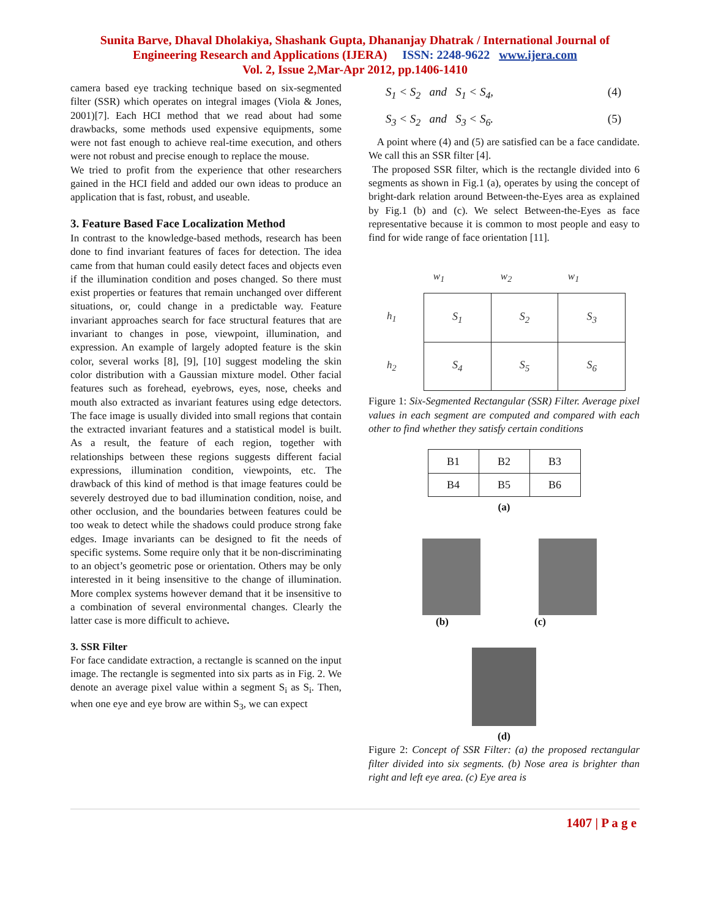Sunita Barve, Dhaval Dholakiya, Shashank Gupta, Dhananjay Dhatrak / International Journal of
Engineering Research and Applications (IJERA) ISSN: 2248-9622 www.ijera.com
Vol. 2, Issue 2,Mar-Apr 2012, pp.1406-1410
camera based eye tracking technique based on six-segmented filter (SSR) which operates on integral images (Viola & Jones, 2001)[7]. Each HCI method that we read about had some drawbacks, some methods used expensive equipments, some were not fast enough to achieve real-time execution, and others were not robust and precise enough to replace the mouse.
We tried to profit from the experience that other researchers gained in the HCI field and added our own ideas to produce an application that is fast, robust, and useable.
3. Feature Based Face Localization Method
In contrast to the knowledge-based methods, research has been done to find invariant features of faces for detection. The idea came from that human could easily detect faces and objects even if the illumination condition and poses changed. So there must exist properties or features that remain unchanged over different situations, or, could change in a predictable way. Feature invariant approaches search for face structural features that are invariant to changes in pose, viewpoint, illumination, and expression. An example of largely adopted feature is the skin color, several works [8], [9], [10] suggest modeling the skin color distribution with a Gaussian mixture model. Other facial features such as forehead, eyebrows, eyes, nose, cheeks and mouth also extracted as invariant features using edge detectors. The face image is usually divided into small regions that contain the extracted invariant features and a statistical model is built. As a result, the feature of each region, together with relationships between these regions suggests different facial expressions, illumination condition, viewpoints, etc. The drawback of this kind of method is that image features could be severely destroyed due to bad illumination condition, noise, and other occlusion, and the boundaries between features could be too weak to detect while the shadows could produce strong fake edges. Image invariants can be designed to fit the needs of specific systems. Some require only that it be non-discriminating to an object’s geometric pose or orientation. Others may be only interested in it being insensitive to the change of illumination. More complex systems however demand that it be insensitive to a combination of several environmental changes. Clearly the latter case is more difficult to achieve.
3. SSR Filter
For face candidate extraction, a rectangle is scanned on the input image. The rectangle is segmented into six parts as in Fig. 2. We denote an average pixel value within a segment S<sub>i</sub> as S<sub>i</sub>. Then, when one eye and eye brow are within S<sub>3</sub>, we can expect
S<sub>1</sub> < S<sub>2</sub> and S<sub>1</sub> < S<sub>4</sub>, (4)
S<sub>3</sub> < S<sub>2</sub> and S<sub>3</sub> < S<sub>6</sub>. (5)
A point where (4) and (5) are satisfied can be a face candidate. We call this an SSR filter [4].
The proposed SSR filter, which is the rectangle divided into 6 segments as shown in Fig.1 (a), operates by using the concept of bright-dark relation around Between-the-Eyes area as explained by Fig.1 (b) and (c). We select Between-the-Eyes as face representative because it is common to most people and easy to find for wide range of face orientation [11].
w<sub>1</sub> w<sub>2</sub> w<sub>1</sub>
h<sub>1</sub>
h<sub>2</sub>
| S<sub>1</sub> | S<sub>2</sub> | S<sub>3</sub> |
| S<sub>4</sub> | S<sub>5</sub> | S<sub>6</sub> |
Figure 1: Six-Segmented Rectangular (SSR) Filter. Average pixel values in each segment are computed and compared with each other to find whether they satisfy certain conditions
| B1 | B2 | B3 |
| B4 | B5 | B6 |
(a)
(b) (c)
(d)
Figure 2: Concept of SSR Filter: (a) the proposed rectangular filter divided into six segments. (b) Nose area is brighter than right and left eye area. (c) Eye area is
1407 | P a g e